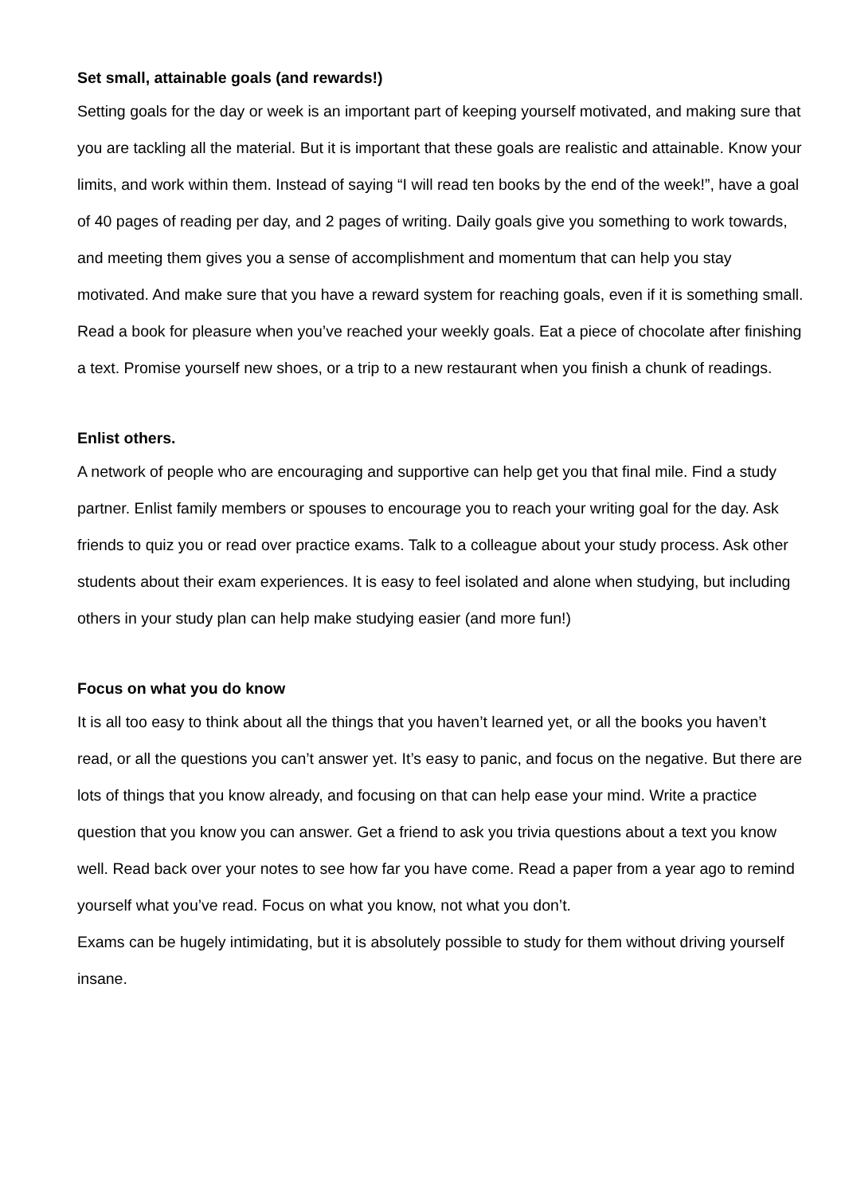Set small, attainable goals (and rewards!)
Setting goals for the day or week is an important part of keeping yourself motivated, and making sure that you are tackling all the material. But it is important that these goals are realistic and attainable. Know your limits, and work within them. Instead of saying “I will read ten books by the end of the week!”, have a goal of 40 pages of reading per day, and 2 pages of writing. Daily goals give you something to work towards, and meeting them gives you a sense of accomplishment and momentum that can help you stay motivated. And make sure that you have a reward system for reaching goals, even if it is something small. Read a book for pleasure when you’ve reached your weekly goals. Eat a piece of chocolate after finishing a text. Promise yourself new shoes, or a trip to a new restaurant when you finish a chunk of readings.
Enlist others.
A network of people who are encouraging and supportive can help get you that final mile. Find a study partner. Enlist family members or spouses to encourage you to reach your writing goal for the day. Ask friends to quiz you or read over practice exams. Talk to a colleague about your study process. Ask other students about their exam experiences. It is easy to feel isolated and alone when studying, but including others in your study plan can help make studying easier (and more fun!)
Focus on what you do know
It is all too easy to think about all the things that you haven’t learned yet, or all the books you haven’t read, or all the questions you can’t answer yet. It’s easy to panic, and focus on the negative. But there are lots of things that you know already, and focusing on that can help ease your mind. Write a practice question that you know you can answer. Get a friend to ask you trivia questions about a text you know well. Read back over your notes to see how far you have come. Read a paper from a year ago to remind yourself what you’ve read. Focus on what you know, not what you don’t.
Exams can be hugely intimidating, but it is absolutely possible to study for them without driving yourself insane.